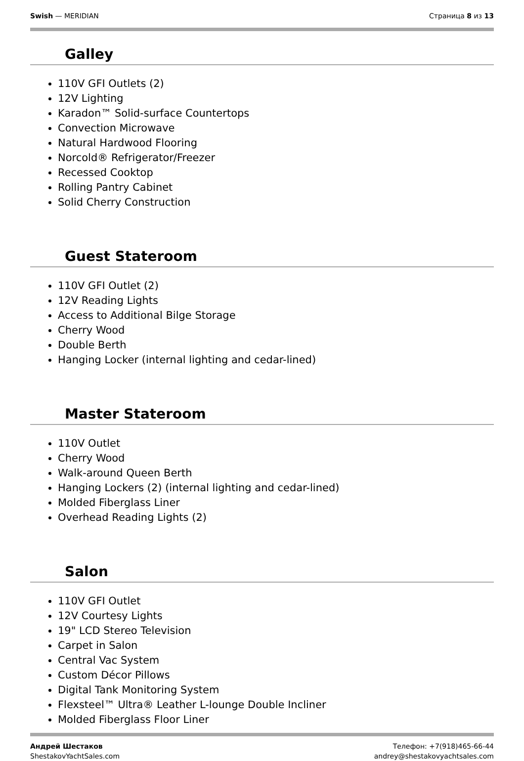Swish — MERIDIAN Страница 8 из 13
Galley
110V GFI Outlets (2)
12V Lighting
Karadon™ Solid-surface Countertops
Convection Microwave
Natural Hardwood Flooring
Norcold® Refrigerator/Freezer
Recessed Cooktop
Rolling Pantry Cabinet
Solid Cherry Construction
Guest Stateroom
110V GFI Outlet (2)
12V Reading Lights
Access to Additional Bilge Storage
Cherry Wood
Double Berth
Hanging Locker (internal lighting and cedar-lined)
Master Stateroom
110V Outlet
Cherry Wood
Walk-around Queen Berth
Hanging Lockers (2) (internal lighting and cedar-lined)
Molded Fiberglass Liner
Overhead Reading Lights (2)
Salon
110V GFI Outlet
12V Courtesy Lights
19" LCD Stereo Television
Carpet in Salon
Central Vac System
Custom Décor Pillows
Digital Tank Monitoring System
Flexsteel™ Ultra® Leather L-lounge Double Incliner
Molded Fiberglass Floor Liner
Андрей Шестаков
ShestakovYachtSales.com
Телефон: +7(918)465-66-44
andrey@shestakovyachtsales.com